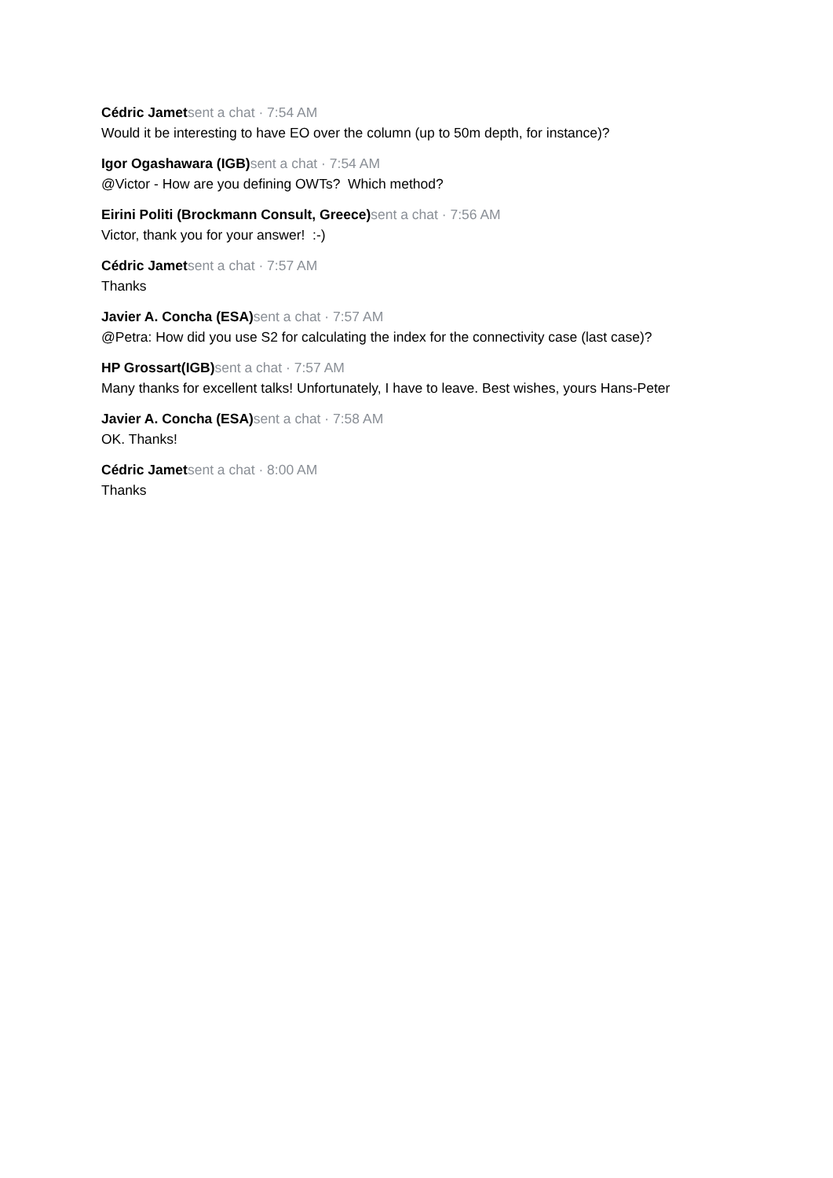Cédric Jamet sent a chat · 7:54 AM
Would it be interesting to have EO over the column (up to 50m depth, for instance)?
Igor Ogashawara (IGB) sent a chat · 7:54 AM
@Victor - How are you defining OWTs? Which method?
Eirini Politi (Brockmann Consult, Greece) sent a chat · 7:56 AM
Victor, thank you for your answer! :-)
Cédric Jamet sent a chat · 7:57 AM
Thanks
Javier A. Concha (ESA) sent a chat · 7:57 AM
@Petra: How did you use S2 for calculating the index for the connectivity case (last case)?
HP Grossart(IGB) sent a chat · 7:57 AM
Many thanks for excellent talks! Unfortunately, I have to leave. Best wishes, yours Hans-Peter
Javier A. Concha (ESA) sent a chat · 7:58 AM
OK. Thanks!
Cédric Jamet sent a chat · 8:00 AM
Thanks